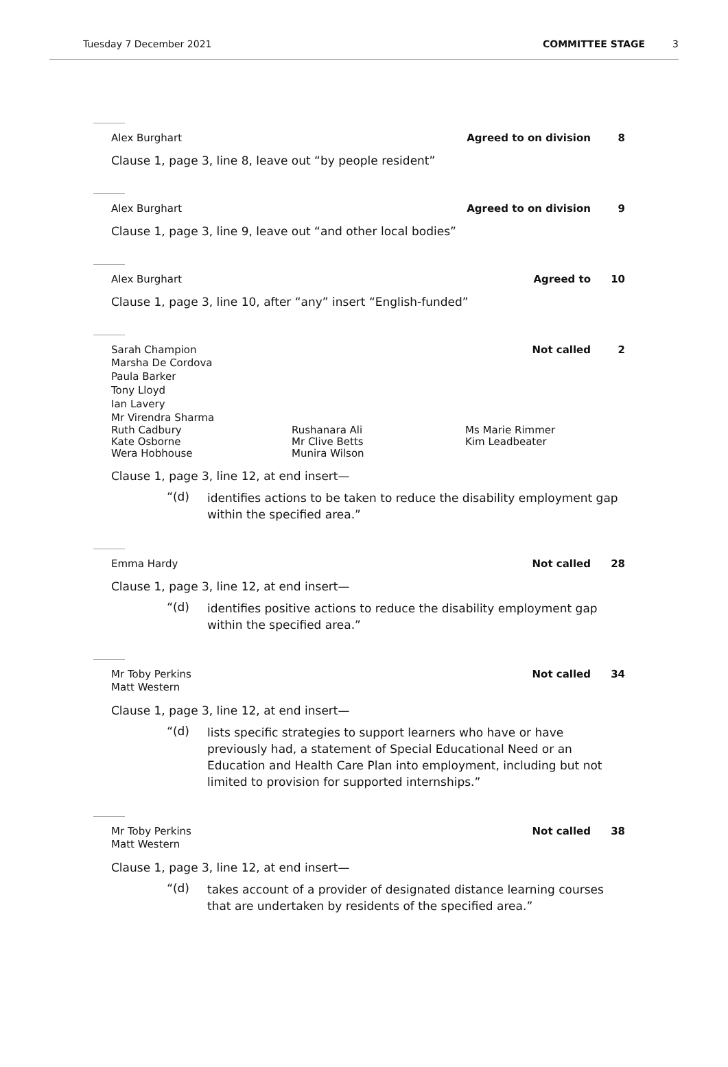Tuesday 7 December 2021 COMMITTEE STAGE 3
Alex Burghart Agreed to on division 8
Clause 1, page 3, line 8, leave out “by people resident”
Alex Burghart Agreed to on division 9
Clause 1, page 3, line 9, leave out “and other local bodies”
Alex Burghart Agreed to 10
Clause 1, page 3, line 10, after “any” insert “English-funded”
Sarah Champion Not called 2
Marsha De Cordova
Paula Barker
Tony Lloyd
Ian Lavery
Mr Virendra Sharma
Ruth Cadbury Rushanara Ali Ms Marie Rimmer Kate Osborne Mr Clive Betts Kim Leadbeater Wera Hobhouse Munira Wilson
Clause 1, page 3, line 12, at end insert—
“(d) identifies actions to be taken to reduce the disability employment gap within the specified area.”
Emma Hardy Not called 28
Clause 1, page 3, line 12, at end insert—
“(d) identifies positive actions to reduce the disability employment gap within the specified area.”
Mr Toby Perkins Not called 34
Matt Western
Clause 1, page 3, line 12, at end insert—
“(d) lists specific strategies to support learners who have or have previously had, a statement of Special Educational Need or an Education and Health Care Plan into employment, including but not limited to provision for supported internships.”
Mr Toby Perkins Not called 38
Matt Western
Clause 1, page 3, line 12, at end insert—
“(d) takes account of a provider of designated distance learning courses that are undertaken by residents of the specified area.”